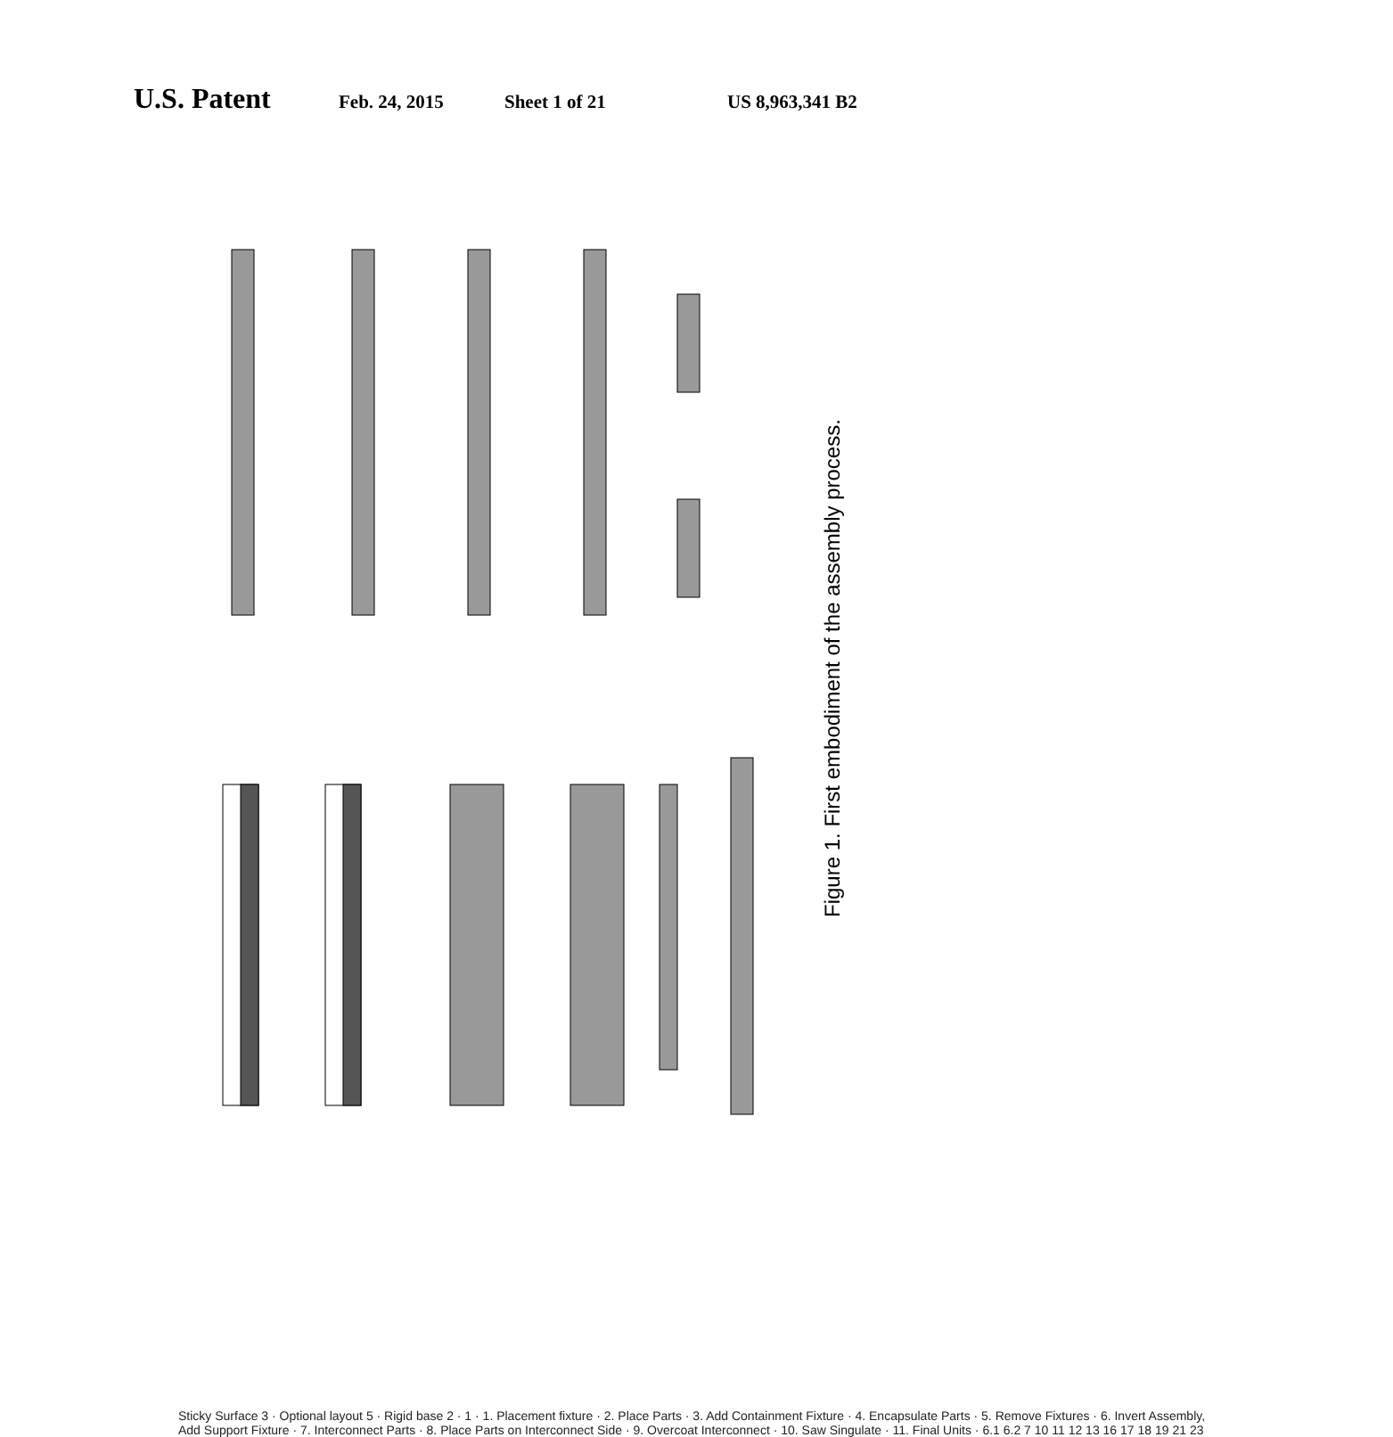U.S. Patent
Feb. 24, 2015 Sheet 1 of 21 US 8,963,341 B2
Figure 1. First embodiment of the assembly process.
Sticky Surface 3 · Optional layout 5 · Rigid base 2 · 1 · 1. Placement fixture · 2. Place Parts · 3. Add Containment Fixture · 4. Encapsulate Parts · 5. Remove Fixtures · 6. Invert Assembly, Add Support Fixture · 7. Interconnect Parts · 8. Place Parts on Interconnect Side · 9. Overcoat Interconnect · 10. Saw Singulate · 11. Final Units · 6.1 6.2 7 10 11 12 13 16 17 18 19 21 23